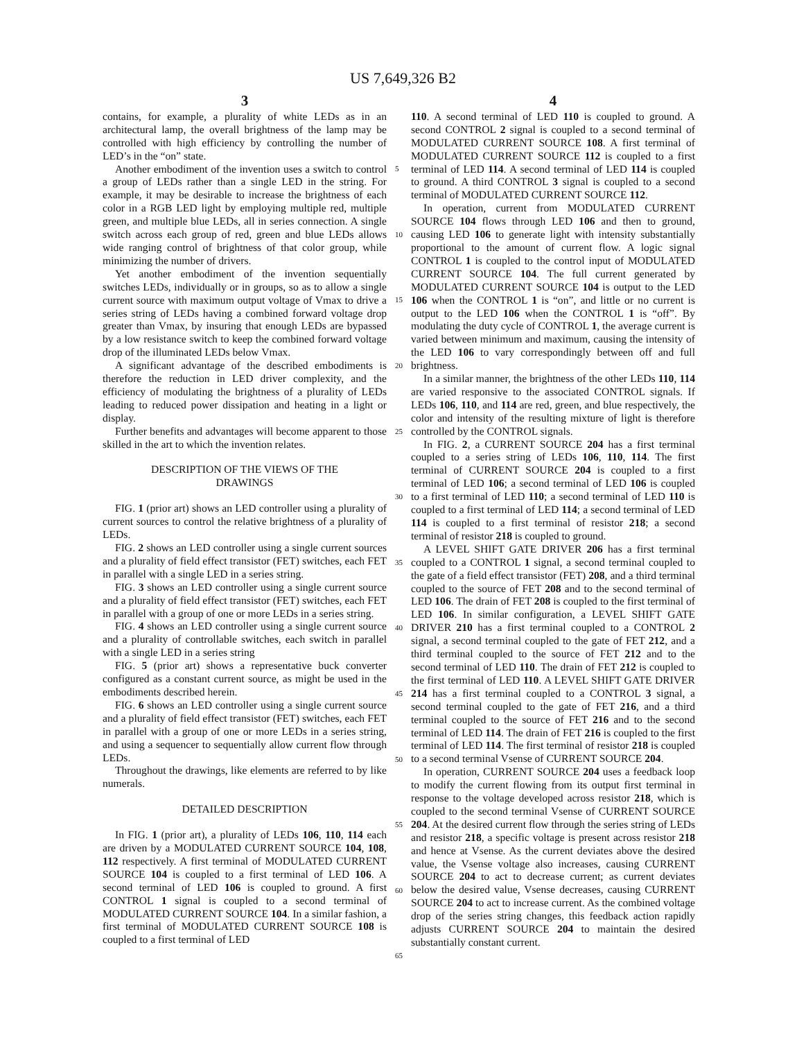US 7,649,326 B2
3
contains, for example, a plurality of white LEDs as in an architectural lamp, the overall brightness of the lamp may be controlled with high efficiency by controlling the number of LED’s in the “on” state.
Another embodiment of the invention uses a switch to control a group of LEDs rather than a single LED in the string. For example, it may be desirable to increase the brightness of each color in a RGB LED light by employing multiple red, multiple green, and multiple blue LEDs, all in series connection. A single switch across each group of red, green and blue LEDs allows wide ranging control of brightness of that color group, while minimizing the number of drivers.
Yet another embodiment of the invention sequentially switches LEDs, individually or in groups, so as to allow a single current source with maximum output voltage of Vmax to drive a series string of LEDs having a combined forward voltage drop greater than Vmax, by insuring that enough LEDs are bypassed by a low resistance switch to keep the combined forward voltage drop of the illuminated LEDs below Vmax.
A significant advantage of the described embodiments is therefore the reduction in LED driver complexity, and the efficiency of modulating the brightness of a plurality of LEDs leading to reduced power dissipation and heating in a light or display.
Further benefits and advantages will become apparent to those skilled in the art to which the invention relates.
DESCRIPTION OF THE VIEWS OF THE
DRAWINGS
FIG. 1 (prior art) shows an LED controller using a plurality of current sources to control the relative brightness of a plurality of LEDs.
FIG. 2 shows an LED controller using a single current sources and a plurality of field effect transistor (FET) switches, each FET in parallel with a single LED in a series string.
FIG. 3 shows an LED controller using a single current source and a plurality of field effect transistor (FET) switches, each FET in parallel with a group of one or more LEDs in a series string.
FIG. 4 shows an LED controller using a single current source and a plurality of controllable switches, each switch in parallel with a single LED in a series string
FIG. 5 (prior art) shows a representative buck converter configured as a constant current source, as might be used in the embodiments described herein.
FIG. 6 shows an LED controller using a single current source and a plurality of field effect transistor (FET) switches, each FET in parallel with a group of one or more LEDs in a series string, and using a sequencer to sequentially allow current flow through LEDs.
Throughout the drawings, like elements are referred to by like numerals.
DETAILED DESCRIPTION
In FIG. 1 (prior art), a plurality of LEDs 106, 110, 114 each are driven by a MODULATED CURRENT SOURCE 104, 108, 112 respectively. A first terminal of MODULATED CURRENT SOURCE 104 is coupled to a first terminal of LED 106. A second terminal of LED 106 is coupled to ground. A first CONTROL 1 signal is coupled to a second terminal of MODULATED CURRENT SOURCE 104. In a similar fashion, a first terminal of MODULATED CURRENT SOURCE 108 is coupled to a first terminal of LED
4
110. A second terminal of LED 110 is coupled to ground. A second CONTROL 2 signal is coupled to a second terminal of MODULATED CURRENT SOURCE 108. A first terminal of MODULATED CURRENT SOURCE 112 is coupled to a first terminal of LED 114. A second terminal of LED 114 is coupled to ground. A third CONTROL 3 signal is coupled to a second terminal of MODULATED CURRENT SOURCE 112.
In operation, current from MODULATED CURRENT SOURCE 104 flows through LED 106 and then to ground, causing LED 106 to generate light with intensity substantially proportional to the amount of current flow. A logic signal CONTROL 1 is coupled to the control input of MODULATED CURRENT SOURCE 104. The full current generated by MODULATED CURRENT SOURCE 104 is output to the LED 106 when the CONTROL 1 is “on”, and little or no current is output to the LED 106 when the CONTROL 1 is “off”. By modulating the duty cycle of CONTROL 1, the average current is varied between minimum and maximum, causing the intensity of the LED 106 to vary correspondingly between off and full brightness.
In a similar manner, the brightness of the other LEDs 110, 114 are varied responsive to the associated CONTROL signals. If LEDs 106, 110, and 114 are red, green, and blue respectively, the color and intensity of the resulting mixture of light is therefore controlled by the CONTROL signals.
In FIG. 2, a CURRENT SOURCE 204 has a first terminal coupled to a series string of LEDs 106, 110, 114. The first terminal of CURRENT SOURCE 204 is coupled to a first terminal of LED 106; a second terminal of LED 106 is coupled to a first terminal of LED 110; a second terminal of LED 110 is coupled to a first terminal of LED 114; a second terminal of LED 114 is coupled to a first terminal of resistor 218; a second terminal of resistor 218 is coupled to ground.
A LEVEL SHIFT GATE DRIVER 206 has a first terminal coupled to a CONTROL 1 signal, a second terminal coupled to the gate of a field effect transistor (FET) 208, and a third terminal coupled to the source of FET 208 and to the second terminal of LED 106. The drain of FET 208 is coupled to the first terminal of LED 106. In similar configuration, a LEVEL SHIFT GATE DRIVER 210 has a first terminal coupled to a CONTROL 2 signal, a second terminal coupled to the gate of FET 212, and a third terminal coupled to the source of FET 212 and to the second terminal of LED 110. The drain of FET 212 is coupled to the first terminal of LED 110. A LEVEL SHIFT GATE DRIVER 214 has a first terminal coupled to a CONTROL 3 signal, a second terminal coupled to the gate of FET 216, and a third terminal coupled to the source of FET 216 and to the second terminal of LED 114. The drain of FET 216 is coupled to the first terminal of LED 114. The first terminal of resistor 218 is coupled to a second terminal Vsense of CURRENT SOURCE 204.
In operation, CURRENT SOURCE 204 uses a feedback loop to modify the current flowing from its output first terminal in response to the voltage developed across resistor 218, which is coupled to the second terminal Vsense of CURRENT SOURCE 204. At the desired current flow through the series string of LEDs and resistor 218, a specific voltage is present across resistor 218 and hence at Vsense. As the current deviates above the desired value, the Vsense voltage also increases, causing CURRENT SOURCE 204 to act to decrease current; as current deviates below the desired value, Vsense decreases, causing CURRENT SOURCE 204 to act to increase current. As the combined voltage drop of the series string changes, this feedback action rapidly adjusts CURRENT SOURCE 204 to maintain the desired substantially constant current.
5
10
15
20
25
30
35
40
45
50
55
60
65